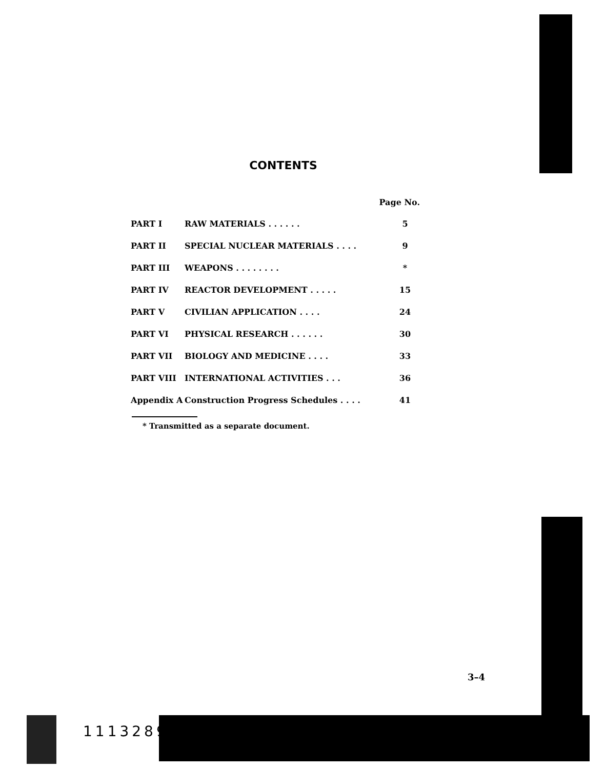CONTENTS
| Page No. | | |
| --- | --- | --- |
| PART I | RAW MATERIALS . . . . . . | 5 |
| PART II | SPECIAL NUCLEAR MATERIALS . . . . | 9 |
| PART III | WEAPONS . . . . . . . . | * |
| PART IV | REACTOR DEVELOPMENT . . . . . | 15 |
| PART V | CIVILIAN APPLICATION . . . . | 24 |
| PART VI | PHYSICAL RESEARCH . . . . . . | 30 |
| PART VII | BIOLOGY AND MEDICINE . . . . | 33 |
| PART VIII | INTERNATIONAL ACTIVITIES . . . | 36 |
| Appendix A | Construction Progress Schedules . . . . | 41 |
* Transmitted as a separate document.
3–4
1113289